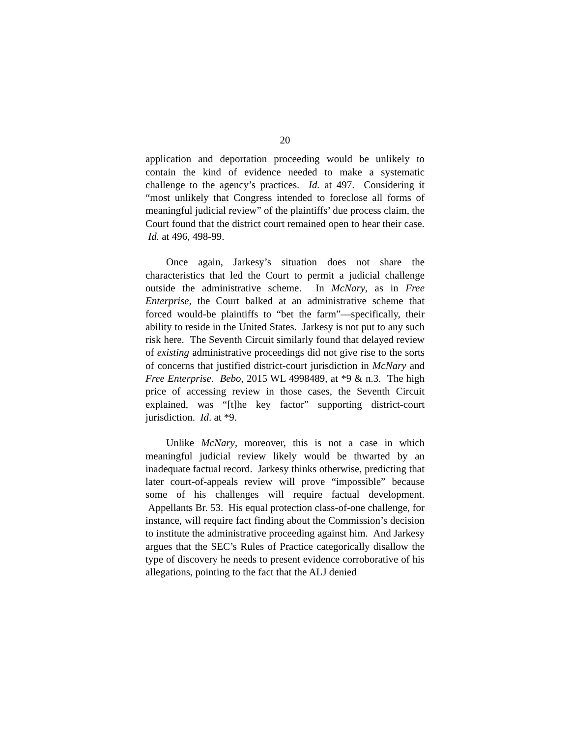20
application and deportation proceeding would be unlikely to contain the kind of evidence needed to make a systematic challenge to the agency’s practices. Id. at 497. Considering it “most unlikely that Congress intended to foreclose all forms of meaningful judicial review” of the plaintiffs’ due process claim, the Court found that the district court remained open to hear their case. Id. at 496, 498-99.
Once again, Jarkesy’s situation does not share the characteristics that led the Court to permit a judicial challenge outside the administrative scheme. In McNary, as in Free Enterprise, the Court balked at an administrative scheme that forced would-be plaintiffs to “bet the farm”—specifically, their ability to reside in the United States. Jarkesy is not put to any such risk here. The Seventh Circuit similarly found that delayed review of existing administrative proceedings did not give rise to the sorts of concerns that justified district-court jurisdiction in McNary and Free Enterprise. Bebo, 2015 WL 4998489, at *9 & n.3. The high price of accessing review in those cases, the Seventh Circuit explained, was “[t]he key factor” supporting district-court jurisdiction. Id. at *9.
Unlike McNary, moreover, this is not a case in which meaningful judicial review likely would be thwarted by an inadequate factual record. Jarkesy thinks otherwise, predicting that later court-of-appeals review will prove “impossible” because some of his challenges will require factual development. Appellants Br. 53. His equal protection class-of-one challenge, for instance, will require fact finding about the Commission’s decision to institute the administrative proceeding against him. And Jarkesy argues that the SEC’s Rules of Practice categorically disallow the type of discovery he needs to present evidence corroborative of his allegations, pointing to the fact that the ALJ denied